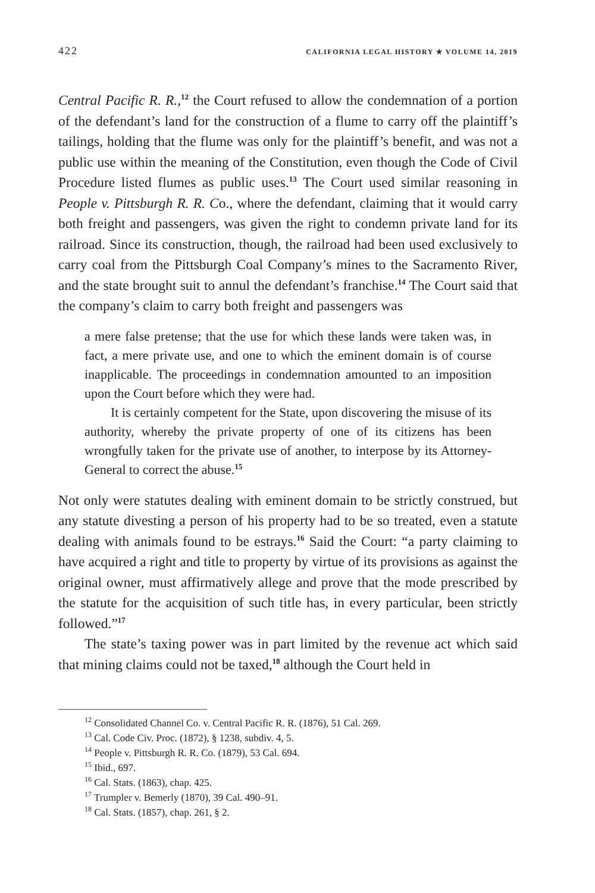422 CALIFORNIA LEGAL HISTORY ✯ VOLUME 14, 2019
Central Pacific R. R.,<sup>12</sup> the Court refused to allow the condemnation of a portion of the defendant’s land for the construction of a flume to carry off the plaintiff’s tailings, holding that the flume was only for the plaintiff’s benefit, and was not a public use within the meaning of the Constitution, even though the Code of Civil Procedure listed flumes as public uses.<sup>13</sup> The Court used similar reasoning in People v. Pittsburgh R. R. Co., where the defendant, claiming that it would carry both freight and passengers, was given the right to condemn private land for its railroad. Since its construction, though, the railroad had been used exclusively to carry coal from the Pittsburgh Coal Company’s mines to the Sacramento River, and the state brought suit to annul the defendant’s franchise.<sup>14</sup> The Court said that the company’s claim to carry both freight and passengers was
a mere false pretense; that the use for which these lands were taken was, in fact, a mere private use, and one to which the eminent domain is of course inapplicable. The proceedings in condemnation amounted to an imposition upon the Court before which they were had.
It is certainly competent for the State, upon discovering the misuse of its authority, whereby the private property of one of its citizens has been wrongfully taken for the private use of another, to interpose by its Attorney-General to correct the abuse.<sup>15</sup>
Not only were statutes dealing with eminent domain to be strictly construed, but any statute divesting a person of his property had to be so treated, even a statute dealing with animals found to be estrays.<sup>16</sup> Said the Court: “a party claiming to have acquired a right and title to property by virtue of its provisions as against the original owner, must affirmatively allege and prove that the mode prescribed by the statute for the acquisition of such title has, in every particular, been strictly followed.”<sup>17</sup>
The state’s taxing power was in part limited by the revenue act which said that mining claims could not be taxed,<sup>18</sup> although the Court held in
<sup>12</sup> Consolidated Channel Co. v. Central Pacific R. R. (1876), 51 Cal. 269.
<sup>13</sup> Cal. Code Civ. Proc. (1872), § 1238, subdiv. 4, 5.
<sup>14</sup> People v. Pittsburgh R. R. Co. (1879), 53 Cal. 694.
<sup>15</sup> Ibid., 697.
<sup>16</sup> Cal. Stats. (1863), chap. 425.
<sup>17</sup> Trumpler v. Bemerly (1870), 39 Cal. 490–91.
<sup>18</sup> Cal. Stats. (1857), chap. 261, § 2.